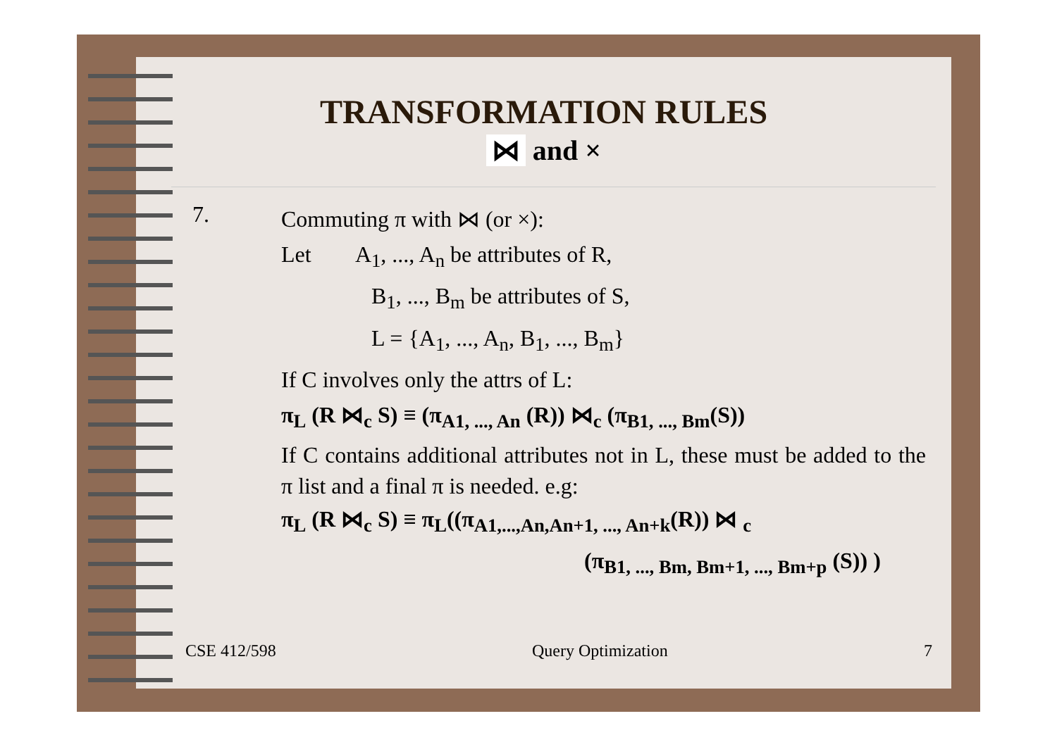TRANSFORMATION RULES
⋈ and ×
7.
Commuting π with ⋈ (or ×):
Let A<sub>1</sub>, ..., A<sub>n</sub> be attributes of R,
B<sub>1</sub>, ..., B<sub>m</sub> be attributes of S,
L = {A<sub>1</sub>, ..., A<sub>n</sub>, B<sub>1</sub>, ..., B<sub>m</sub>}
If C involves only the attrs of L:
π<sub>L</sub> (R ⋈<sub>c</sub> S) ≡ (π<sub>A1, ..., An</sub> (R)) ⋈<sub>c</sub> (π<sub>B1, ..., Bm</sub>(S))
If C contains additional attributes not in L, these must be added to the π list and a final π is needed. e.g:
π<sub>L</sub> (R ⋈<sub>c</sub> S) ≡ π<sub>L</sub>((π<sub>A1,...,An,An+1, ..., An+k</sub>(R)) ⋈ <sub>c</sub>
(π<sub>B1, ..., Bm, Bm+1, ..., Bm+p</sub> (S)) )
CSE 412/598 Query Optimization 7